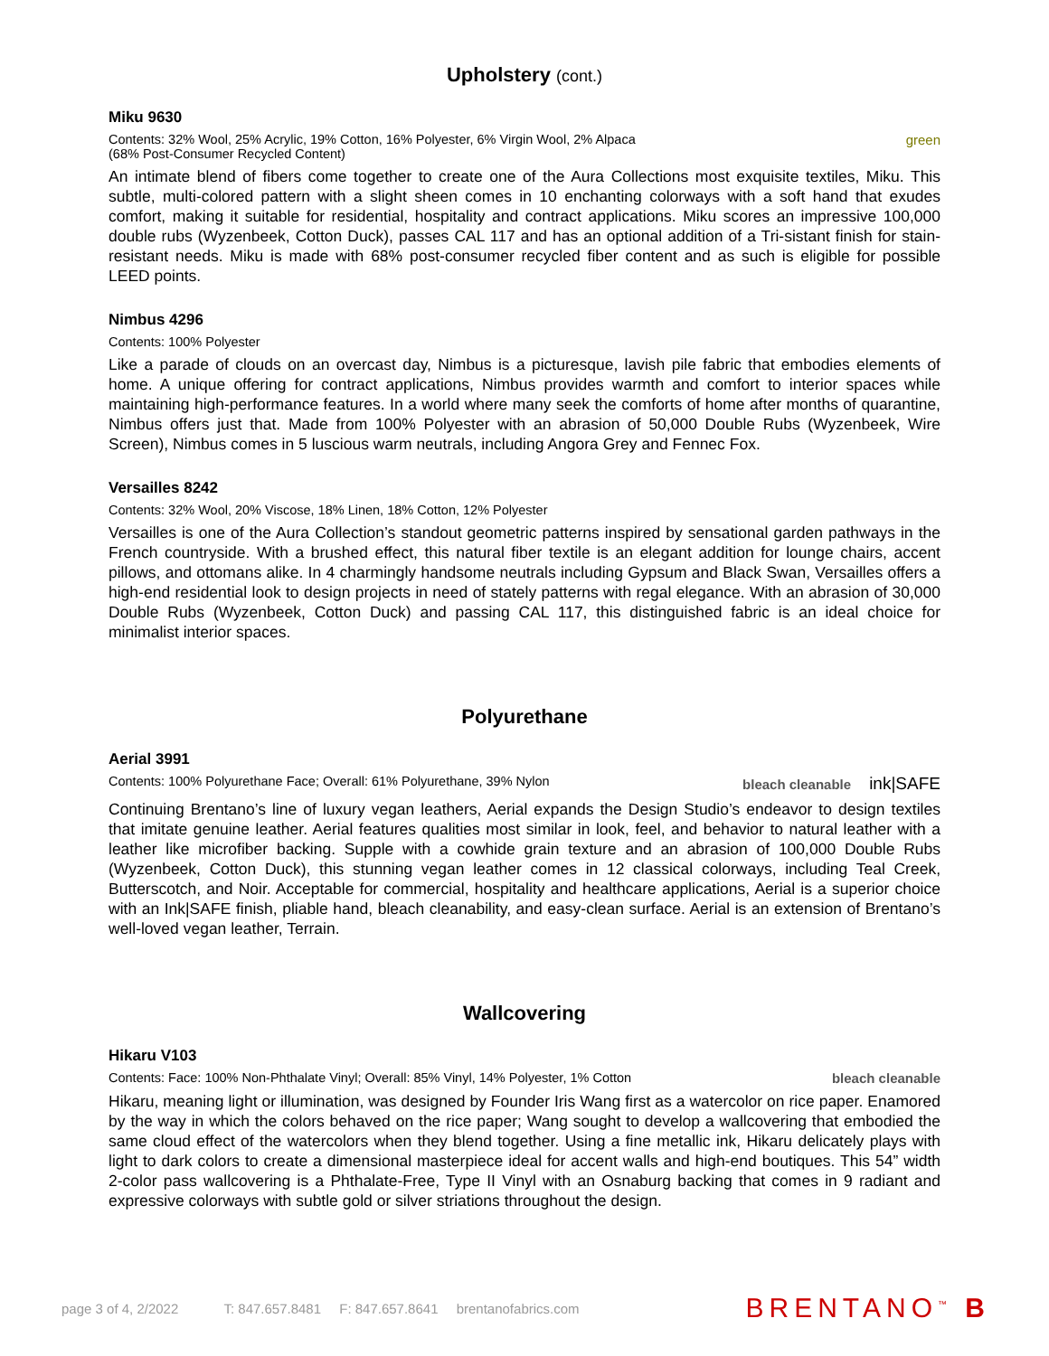Upholstery (cont.)
Miku 9630
Contents: 32% Wool, 25% Acrylic, 19% Cotton, 16% Polyester, 6% Virgin Wool, 2% Alpaca
(68% Post-Consumer Recycled Content)
green
An intimate blend of fibers come together to create one of the Aura Collections most exquisite textiles, Miku. This subtle, multi-colored pattern with a slight sheen comes in 10 enchanting colorways with a soft hand that exudes comfort, making it suitable for residential, hospitality and contract applications. Miku scores an impressive 100,000 double rubs (Wyzenbeek, Cotton Duck), passes CAL 117 and has an optional addition of a Tri-sistant finish for stain-resistant needs. Miku is made with 68% post-consumer recycled fiber content and as such is eligible for possible LEED points.
Nimbus 4296
Contents: 100% Polyester
Like a parade of clouds on an overcast day, Nimbus is a picturesque, lavish pile fabric that embodies elements of home. A unique offering for contract applications, Nimbus provides warmth and comfort to interior spaces while maintaining high-performance features. In a world where many seek the comforts of home after months of quarantine, Nimbus offers just that. Made from 100% Polyester with an abrasion of 50,000 Double Rubs (Wyzenbeek, Wire Screen), Nimbus comes in 5 luscious warm neutrals, including Angora Grey and Fennec Fox.
Versailles 8242
Contents: 32% Wool, 20% Viscose, 18% Linen, 18% Cotton, 12% Polyester
Versailles is one of the Aura Collection’s standout geometric patterns inspired by sensational garden pathways in the French countryside. With a brushed effect, this natural fiber textile is an elegant addition for lounge chairs, accent pillows, and ottomans alike. In 4 charmingly handsome neutrals including Gypsum and Black Swan, Versailles offers a high-end residential look to design projects in need of stately patterns with regal elegance. With an abrasion of 30,000 Double Rubs (Wyzenbeek, Cotton Duck) and passing CAL 117, this distinguished fabric is an ideal choice for minimalist interior spaces.
Polyurethane
Aerial 3991
Contents: 100% Polyurethane Face; Overall: 61% Polyurethane, 39% Nylon
bleach cleanable ink|SAFE
Continuing Brentano’s line of luxury vegan leathers, Aerial expands the Design Studio’s endeavor to design textiles that imitate genuine leather. Aerial features qualities most similar in look, feel, and behavior to natural leather with a leather like microfiber backing. Supple with a cowhide grain texture and an abrasion of 100,000 Double Rubs (Wyzenbeek, Cotton Duck), this stunning vegan leather comes in 12 classical colorways, including Teal Creek, Butterscotch, and Noir. Acceptable for commercial, hospitality and healthcare applications, Aerial is a superior choice with an Ink|SAFE finish, pliable hand, bleach cleanability, and easy-clean surface. Aerial is an extension of Brentano’s well-loved vegan leather, Terrain.
Wallcovering
Hikaru V103
Contents: Face: 100% Non-Phthalate Vinyl; Overall: 85% Vinyl, 14% Polyester, 1% Cotton
bleach cleanable
Hikaru, meaning light or illumination, was designed by Founder Iris Wang first as a watercolor on rice paper. Enamored by the way in which the colors behaved on the rice paper; Wang sought to develop a wallcovering that embodied the same cloud effect of the watercolors when they blend together. Using a fine metallic ink, Hikaru delicately plays with light to dark colors to create a dimensional masterpiece ideal for accent walls and high-end boutiques. This 54” width 2-color pass wallcovering is a Phthalate-Free, Type II Vinyl with an Osnaburg backing that comes in 9 radiant and expressive colorways with subtle gold or silver striations throughout the design.
page 3 of 4, 2/2022 T: 847.657.8481 F: 847.657.8641 brentanofabrics.com
BRENTANO<sup>™</sup> B